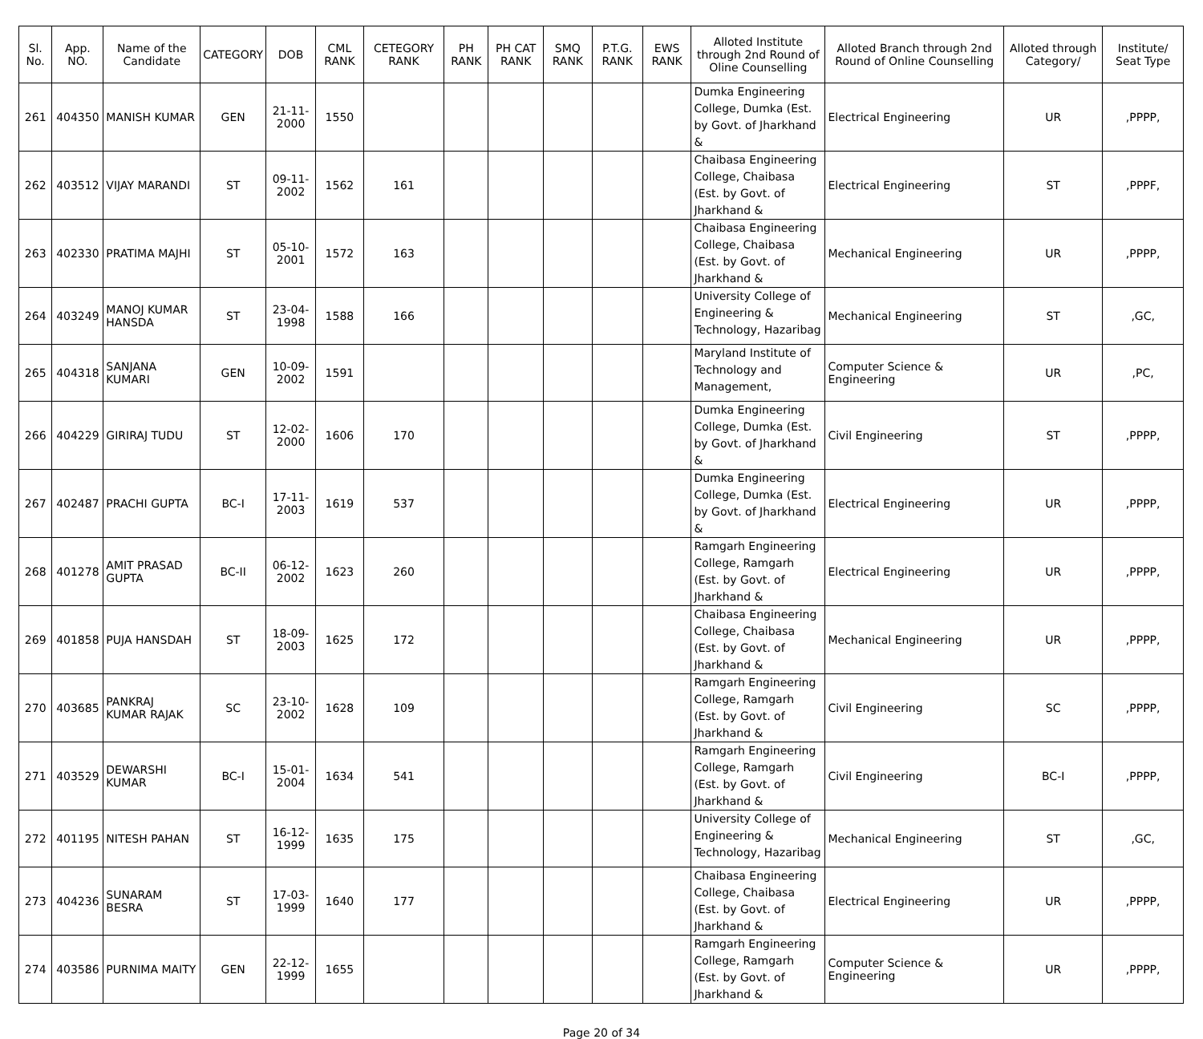| Sl. No. | App. NO. | Name of the Candidate | CATEGORY | DOB | CML RANK | CETEGORY RANK | PH RANK | PH CAT RANK | SMQ RANK | P.T.G. RANK | EWS RANK | Alloted Institute through 2nd Round of Oline Counselling | Alloted Branch through 2nd Round of Online Counselling | Alloted through Category/ | Institute/ Seat Type |
| --- | --- | --- | --- | --- | --- | --- | --- | --- | --- | --- | --- | --- | --- | --- | --- |
| 261 | 404350 | MANISH KUMAR | GEN | 21-11-2000 | 1550 | | | | | | | Dumka Engineering College, Dumka (Est. by Govt. of Jharkhand & | Electrical Engineering | UR | ,PPPP, |
| 262 | 403512 | VIJAY MARANDI | ST | 09-11-2002 | 1562 | 161 | | | | | | Chaibasa Engineering College, Chaibasa (Est. by Govt. of Jharkhand & | Electrical Engineering | ST | ,PPPF, |
| 263 | 402330 | PRATIMA MAJHI | ST | 05-10-2001 | 1572 | 163 | | | | | | Chaibasa Engineering College, Chaibasa (Est. by Govt. of Jharkhand & | Mechanical Engineering | UR | ,PPPP, |
| 264 | 403249 | MANOJ KUMAR HANSDA | ST | 23-04-1998 | 1588 | 166 | | | | | | University College of Engineering & Technology, Hazaribag | Mechanical Engineering | ST | ,GC, |
| 265 | 404318 | SANJANA KUMARI | GEN | 10-09-2002 | 1591 | | | | | | | Maryland Institute of Technology and Management, | Computer Science & Engineering | UR | ,PC, |
| 266 | 404229 | GIRIRAJ TUDU | ST | 12-02-2000 | 1606 | 170 | | | | | | Dumka Engineering College, Dumka (Est. by Govt. of Jharkhand & | Civil Engineering | ST | ,PPPP, |
| 267 | 402487 | PRACHI GUPTA | BC-I | 17-11-2003 | 1619 | 537 | | | | | | Dumka Engineering College, Dumka (Est. by Govt. of Jharkhand & | Electrical Engineering | UR | ,PPPP, |
| 268 | 401278 | AMIT PRASAD GUPTA | BC-II | 06-12-2002 | 1623 | 260 | | | | | | Ramgarh Engineering College, Ramgarh (Est. by Govt. of Jharkhand & | Electrical Engineering | UR | ,PPPP, |
| 269 | 401858 | PUJA HANSDAH | ST | 18-09-2003 | 1625 | 172 | | | | | | Chaibasa Engineering College, Chaibasa (Est. by Govt. of Jharkhand & | Mechanical Engineering | UR | ,PPPP, |
| 270 | 403685 | PANKRAJ KUMAR RAJAK | SC | 23-10-2002 | 1628 | 109 | | | | | | Ramgarh Engineering College, Ramgarh (Est. by Govt. of Jharkhand & | Civil Engineering | SC | ,PPPP, |
| 271 | 403529 | DEWARSHI KUMAR | BC-I | 15-01-2004 | 1634 | 541 | | | | | | Ramgarh Engineering College, Ramgarh (Est. by Govt. of Jharkhand & | Civil Engineering | BC-I | ,PPPP, |
| 272 | 401195 | NITESH PAHAN | ST | 16-12-1999 | 1635 | 175 | | | | | | University College of Engineering & Technology, Hazaribag | Mechanical Engineering | ST | ,GC, |
| 273 | 404236 | SUNARAM BESRA | ST | 17-03-1999 | 1640 | 177 | | | | | | Chaibasa Engineering College, Chaibasa (Est. by Govt. of Jharkhand & | Electrical Engineering | UR | ,PPPP, |
| 274 | 403586 | PURNIMA MAITY | GEN | 22-12-1999 | 1655 | | | | | | | Ramgarh Engineering College, Ramgarh (Est. by Govt. of Jharkhand & | Computer Science & Engineering | UR | ,PPPP, |
Page 20 of 34